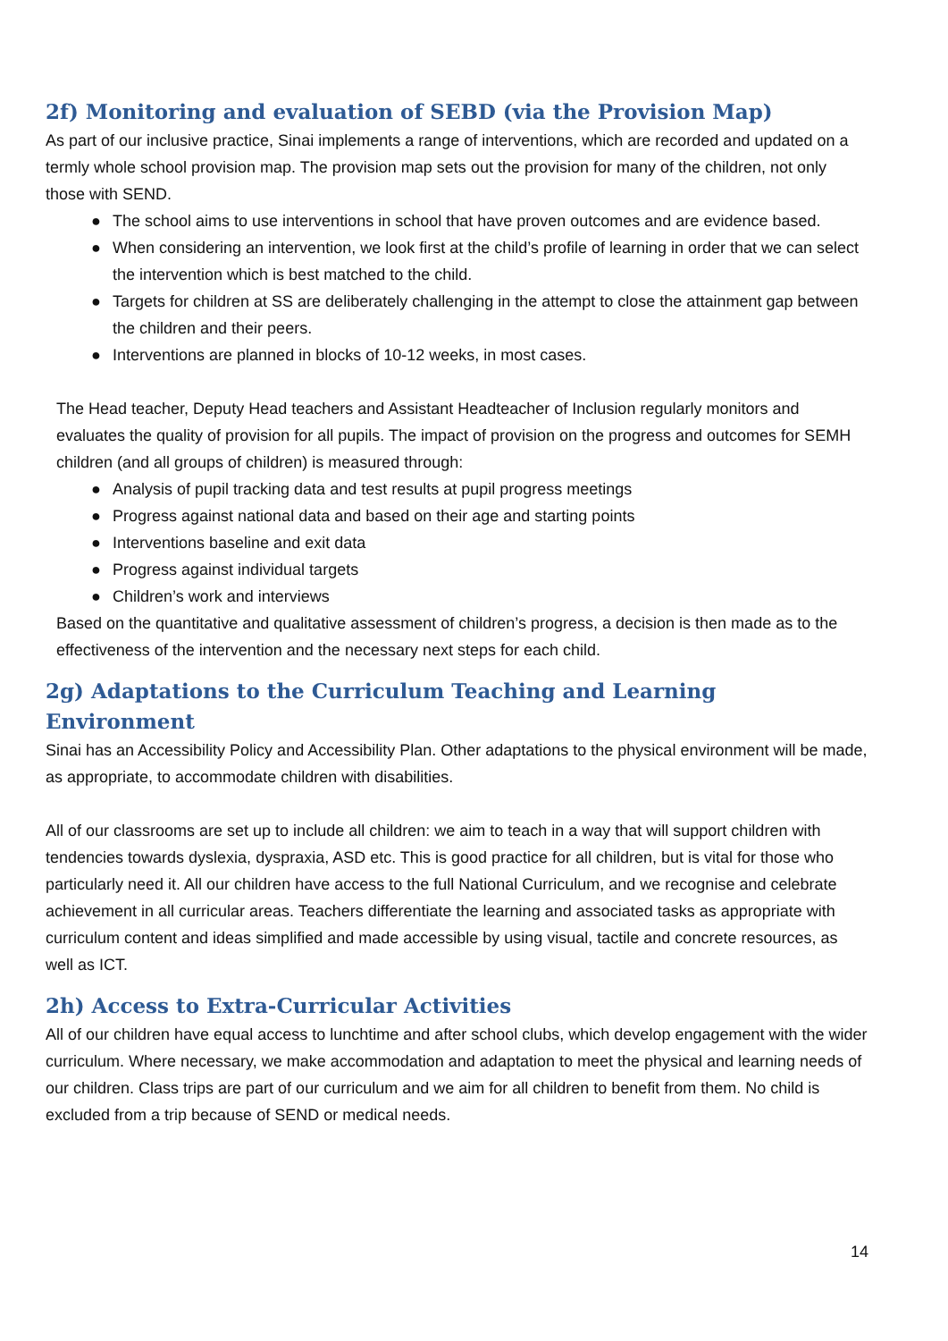2f) Monitoring and evaluation of SEBD (via the Provision Map)
As part of our inclusive practice, Sinai implements a range of interventions, which are recorded and updated on a termly whole school provision map. The provision map sets out the provision for many of the children, not only those with SEND.
● The school aims to use interventions in school that have proven outcomes and are evidence based.
● When considering an intervention, we look first at the child’s profile of learning in order that we can select the intervention which is best matched to the child.
● Targets for children at SS are deliberately challenging in the attempt to close the attainment gap between the children and their peers.
● Interventions are planned in blocks of 10-12 weeks, in most cases.
The Head teacher, Deputy Head teachers and Assistant Headteacher of Inclusion regularly monitors and evaluates the quality of provision for all pupils. The impact of provision on the progress and outcomes for SEMH children (and all groups of children) is measured through:
● Analysis of pupil tracking data and test results at pupil progress meetings
● Progress against national data and based on their age and starting points
● Interventions baseline and exit data
● Progress against individual targets
● Children’s work and interviews
Based on the quantitative and qualitative assessment of children’s progress, a decision is then made as to the effectiveness of the intervention and the necessary next steps for each child.
2g) Adaptations to the Curriculum Teaching and Learning Environment
Sinai has an Accessibility Policy and Accessibility Plan. Other adaptations to the physical environment will be made, as appropriate, to accommodate children with disabilities.
All of our classrooms are set up to include all children: we aim to teach in a way that will support children with tendencies towards dyslexia, dyspraxia, ASD etc. This is good practice for all children, but is vital for those who particularly need it. All our children have access to the full National Curriculum, and we recognise and celebrate achievement in all curricular areas. Teachers differentiate the learning and associated tasks as appropriate with curriculum content and ideas simplified and made accessible by using visual, tactile and concrete resources, as well as ICT.
2h) Access to Extra-Curricular Activities
All of our children have equal access to lunchtime and after school clubs, which develop engagement with the wider curriculum. Where necessary, we make accommodation and adaptation to meet the physical and learning needs of our children. Class trips are part of our curriculum and we aim for all children to benefit from them. No child is excluded from a trip because of SEND or medical needs.
14